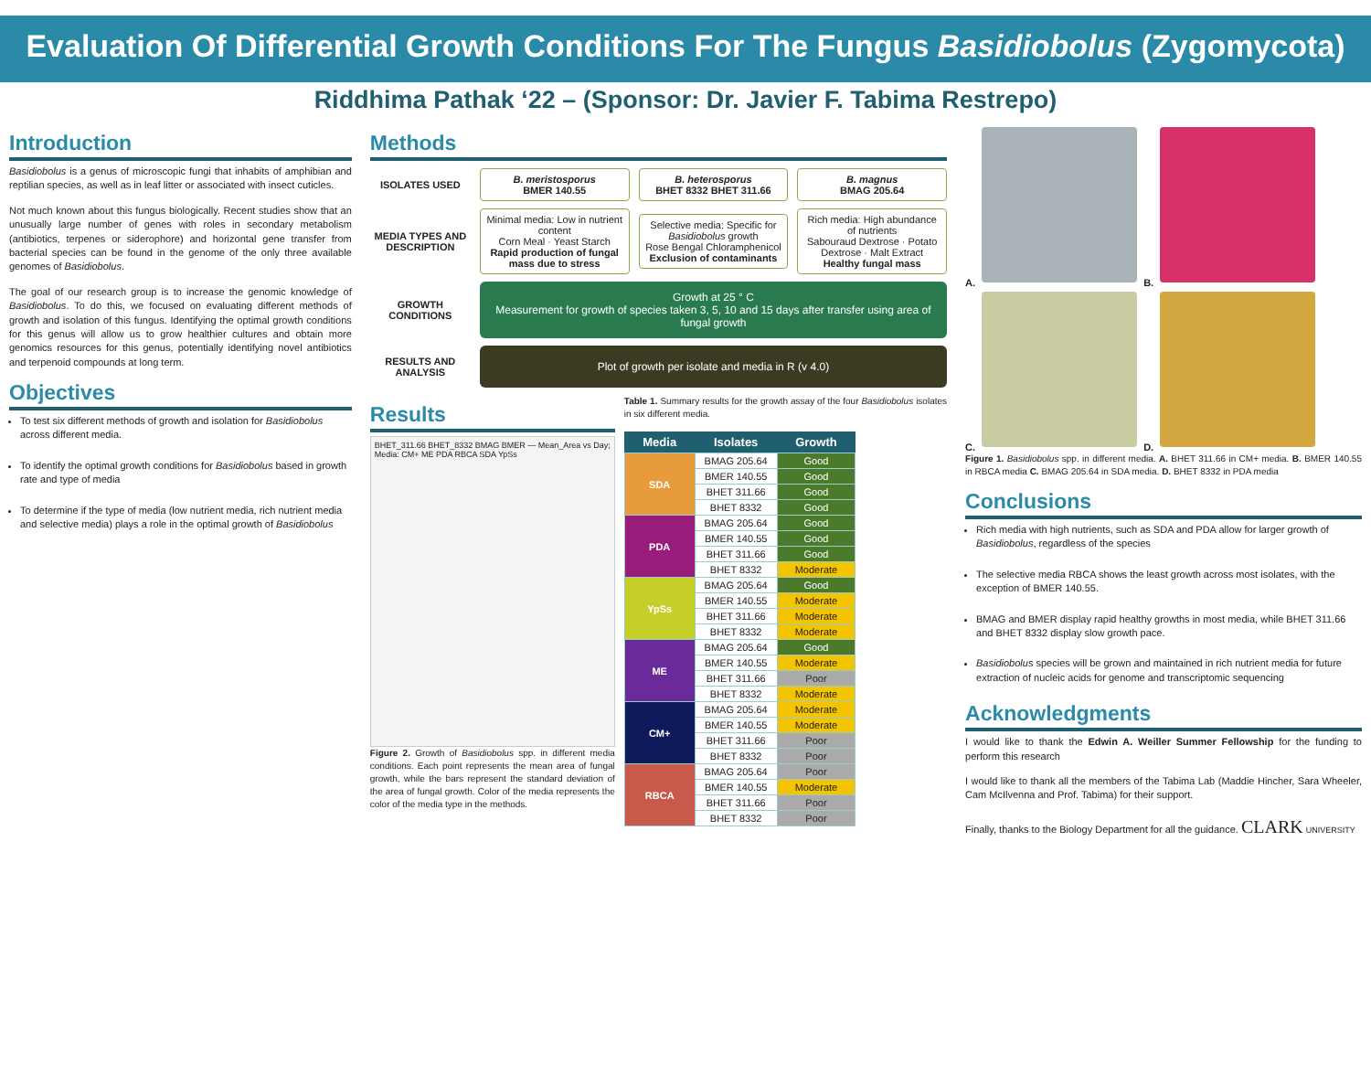Evaluation Of Differential Growth Conditions For The Fungus Basidiobolus (Zygomycota)
Riddhima Pathak ‘22 – (Sponsor: Dr. Javier F. Tabima Restrepo)
Introduction
Basidiobolus is a genus of microscopic fungi that inhabits of amphibian and reptilian species, as well as in leaf litter or associated with insect cuticles.
Not much known about this fungus biologically. Recent studies show that an unusually large number of genes with roles in secondary metabolism (antibiotics, terpenes or siderophore) and horizontal gene transfer from bacterial species can be found in the genome of the only three available genomes of Basidiobolus.
The goal of our research group is to increase the genomic knowledge of Basidiobolus. To do this, we focused on evaluating different methods of growth and isolation of this fungus. Identifying the optimal growth conditions for this genus will allow us to grow healthier cultures and obtain more genomics resources for this genus, potentially identifying novel antibiotics and terpenoid compounds at long term.
Objectives
To test six different methods of growth and isolation for Basidiobolus across different media.
To identify the optimal growth conditions for Basidiobolus based in growth rate and type of media
To determine if the type of media (low nutrient media, rich nutrient media and selective media) plays a role in the optimal growth of Basidiobolus
Methods
ISOLATES USED
B. meristosporus
BMER 140.55
B. heterosporus
BHET 8332 BHET 311.66
B. magnus
BMAG 205.64
MEDIA TYPES AND DESCRIPTION
Minimal media: Low in nutrient content
Corn Meal · Yeast Starch
Rapid production of fungal mass due to stress
Selective media: Specific for Basidiobolus growth
Rose Bengal Chloramphenicol
Exclusion of contaminants
Rich media: High abundance of nutrients
Sabouraud Dextrose · Potato Dextrose · Malt Extract
Healthy fungal mass
GROWTH CONDITIONS
Growth at 25 ° C
Measurement for growth of species taken 3, 5, 10 and 15 days after transfer using area of fungal growth
RESULTS AND ANALYSIS
Plot of growth per isolate and media in R (v 4.0)
Results
BHET_311.66 BHET_8332 BMAG BMER — Mean_Area vs Day; Media: CM+ ME PDA RBCA SDA YpSs
Figure 2. Growth of Basidiobolus spp. in different media conditions. Each point represents the mean area of fungal growth, while the bars represent the standard deviation of the area of fungal growth. Color of the media represents the color of the media type in the methods.
Table 1. Summary results for the growth assay of the four Basidiobolus isolates in six different media.
| Media | Isolates | Growth |
| --- | --- | --- |
| SDA | BMAG 205.64 | Good |
| | BMER 140.55 | Good |
| | BHET 311.66 | Good |
| | BHET 8332 | Good |
| PDA | BMAG 205.64 | Good |
| | BMER 140.55 | Good |
| | BHET 311.66 | Good |
| | BHET 8332 | Moderate |
| YpSs | BMAG 205.64 | Good |
| | BMER 140.55 | Moderate |
| | BHET 311.66 | Moderate |
| | BHET 8332 | Moderate |
| ME | BMAG 205.64 | Good |
| | BMER 140.55 | Moderate |
| | BHET 311.66 | Poor |
| | BHET 8332 | Moderate |
| CM+ | BMAG 205.64 | Moderate |
| | BMER 140.55 | Moderate |
| | BHET 311.66 | Poor |
| | BHET 8332 | Poor |
| RBCA | BMAG 205.64 | Poor |
| | BMER 140.55 | Moderate |
| | BHET 311.66 | Poor |
| | BHET 8332 | Poor |
A. B.
C. D.
Figure 1. Basidiobolus spp. in different media. A. BHET 311.66 in CM+ media. B. BMER 140.55 in RBCA media C. BMAG 205.64 in SDA media. D. BHET 8332 in PDA media
Conclusions
Rich media with high nutrients, such as SDA and PDA allow for larger growth of Basidiobolus, regardless of the species
The selective media RBCA shows the least growth across most isolates, with the exception of BMER 140.55.
BMAG and BMER display rapid healthy growths in most media, while BHET 311.66 and BHET 8332 display slow growth pace.
Basidiobolus species will be grown and maintained in rich nutrient media for future extraction of nucleic acids for genome and transcriptomic sequencing
Acknowledgments
I would like to thank the Edwin A. Weiller Summer Fellowship for the funding to perform this research
I would like to thank all the members of the Tabima Lab (Maddie Hincher, Sara Wheeler, Cam McIlvenna and Prof. Tabima) for their support.
Finally, thanks to the Biology Department for all the guidance. CLARK UNIVERSITY